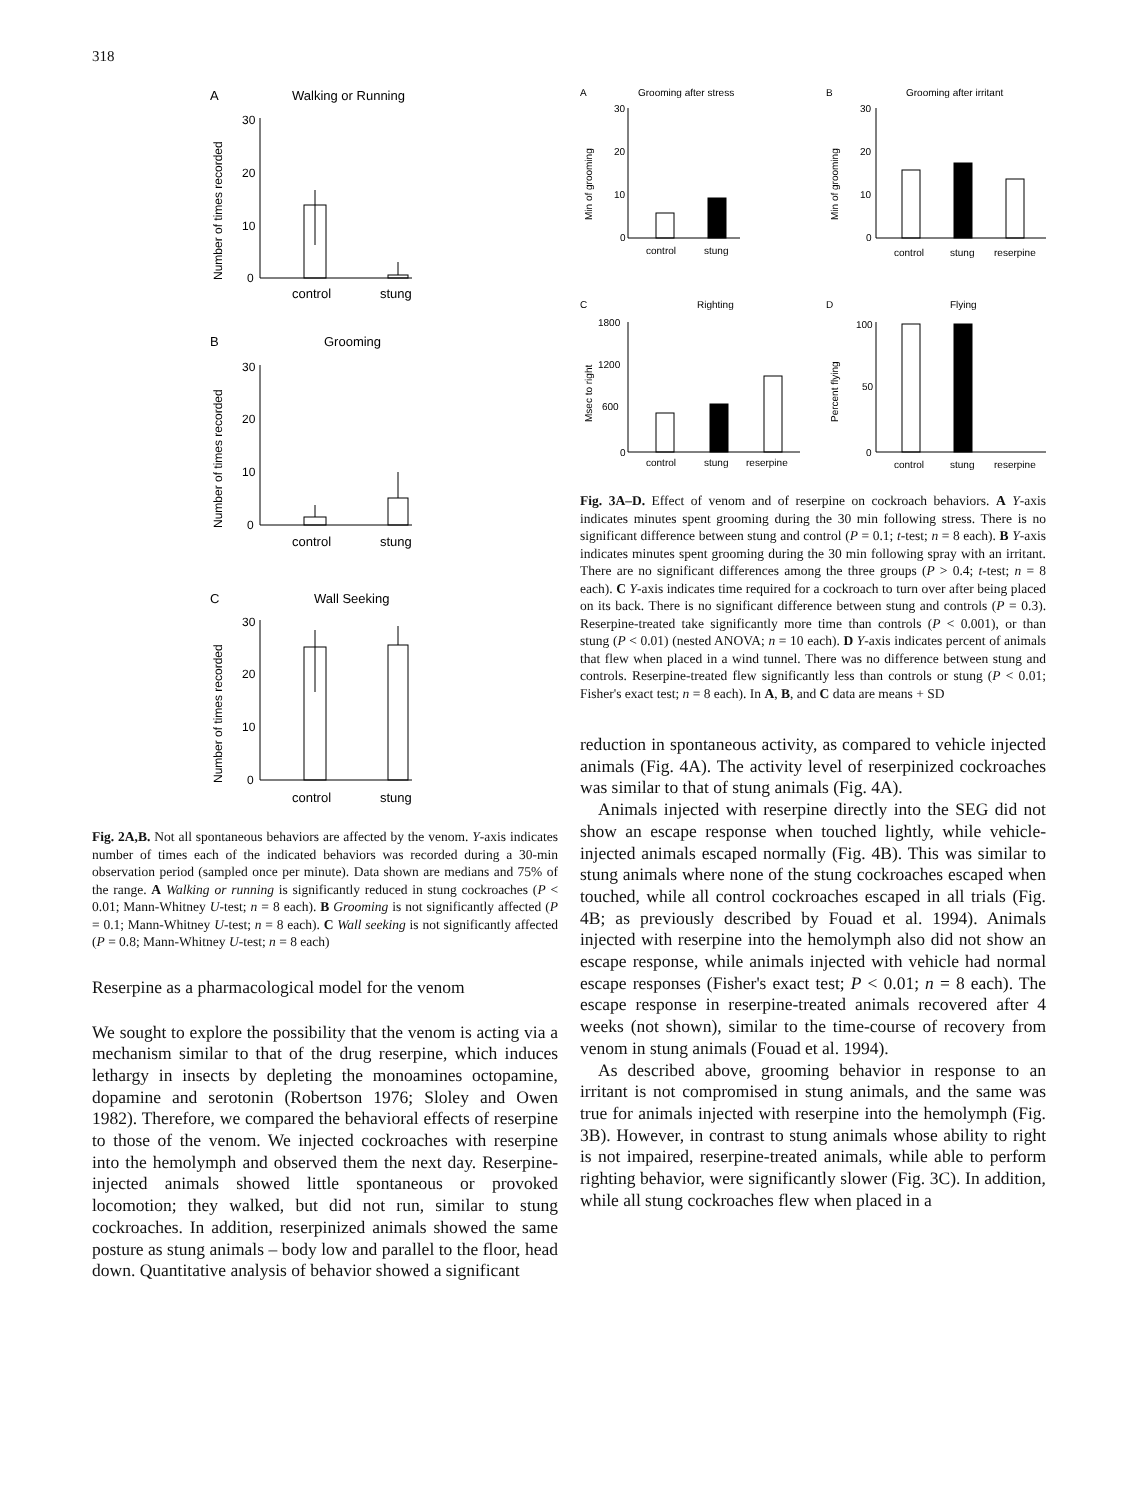318
A
Walking or Running
B
Grooming
C
Wall Seeking
control
stung
control
stung
control
stung
30
20
10
0
30
20
10
0
30
20
10
0
Number of times recorded
Number of times recorded
Number of times recorded
Fig. 2A,B. Not all spontaneous behaviors are affected by the venom. Y-axis indicates number of times each of the indicated behaviors was recorded during a 30-min observation period (sampled once per minute). Data shown are medians and 75% of the range. A Walking or running is significantly reduced in stung cockroaches (P < 0.01; Mann-Whitney U-test; n = 8 each). B Grooming is not significantly affected (P = 0.1; Mann-Whitney U-test; n = 8 each). C Wall seeking is not significantly affected (P = 0.8; Mann-Whitney U-test; n = 8 each)
Reserpine as a pharmacological model for the venom
We sought to explore the possibility that the venom is acting via a mechanism similar to that of the drug reserpine, which induces lethargy in insects by depleting the monoamines octopamine, dopamine and serotonin (Robertson 1976; Sloley and Owen 1982). Therefore, we compared the behavioral effects of reserpine to those of the venom. We injected cockroaches with reserpine into the hemolymph and observed them the next day. Reserpine-injected animals showed little spontaneous or provoked locomotion; they walked, but did not run, similar to stung cockroaches. In addition, reserpinized animals showed the same posture as stung animals – body low and parallel to the floor, head down. Quantitative analysis of behavior showed a significant
A
Grooming after stress
B
Grooming after irritant
C
Righting
D
Flying
30
20
10
0
30
20
10
0
1800
1200
600
0
100
50
0
control
stung
control
stung
reserpine
control
stung
reserpine
control
stung
reserpine
Min of grooming
Min of grooming
Msec to right
Percent flying
Fig. 3A–D. Effect of venom and of reserpine on cockroach behaviors. A Y-axis indicates minutes spent grooming during the 30 min following stress. There is no significant difference between stung and control (P = 0.1; t-test; n = 8 each). B Y-axis indicates minutes spent grooming during the 30 min following spray with an irritant. There are no significant differences among the three groups (P > 0.4; t-test; n = 8 each). C Y-axis indicates time required for a cockroach to turn over after being placed on its back. There is no significant difference between stung and controls (P = 0.3). Reserpine-treated take significantly more time than controls (P < 0.001), or than stung (P < 0.01) (nested ANOVA; n = 10 each). D Y-axis indicates percent of animals that flew when placed in a wind tunnel. There was no difference between stung and controls. Reserpine-treated flew significantly less than controls or stung (P < 0.01; Fisher's exact test; n = 8 each). In A, B, and C data are means + SD
reduction in spontaneous activity, as compared to vehicle injected animals (Fig. 4A). The activity level of reserpinized cockroaches was similar to that of stung animals (Fig. 4A).
Animals injected with reserpine directly into the SEG did not show an escape response when touched lightly, while vehicle-injected animals escaped normally (Fig. 4B). This was similar to stung animals where none of the stung cockroaches escaped when touched, while all control cockroaches escaped in all trials (Fig. 4B; as previously described by Fouad et al. 1994). Animals injected with reserpine into the hemolymph also did not show an escape response, while animals injected with vehicle had normal escape responses (Fisher's exact test; P < 0.01; n = 8 each). The escape response in reserpine-treated animals recovered after 4 weeks (not shown), similar to the time-course of recovery from venom in stung animals (Fouad et al. 1994).
As described above, grooming behavior in response to an irritant is not compromised in stung animals, and the same was true for animals injected with reserpine into the hemolymph (Fig. 3B). However, in contrast to stung animals whose ability to right is not impaired, reserpine-treated animals, while able to perform righting behavior, were significantly slower (Fig. 3C). In addition, while all stung cockroaches flew when placed in a